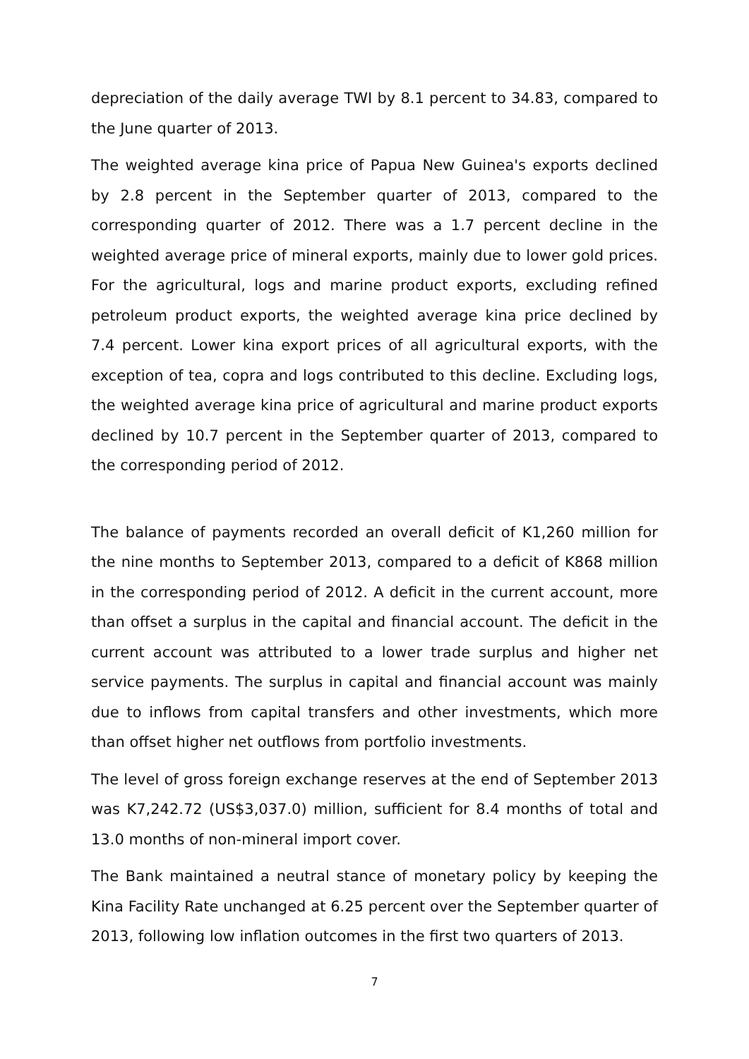depreciation of the daily average TWI by 8.1 percent to 34.83, compared to the June quarter of 2013.
The weighted average kina price of Papua New Guinea's exports declined by 2.8 percent in the September quarter of 2013, compared to the corresponding quarter of 2012. There was a 1.7 percent decline in the weighted average price of mineral exports, mainly due to lower gold prices. For the agricultural, logs and marine product exports, excluding refined petroleum product exports, the weighted average kina price declined by 7.4 percent. Lower kina export prices of all agricultural exports, with the exception of tea, copra and logs contributed to this decline. Excluding logs, the weighted average kina price of agricultural and marine product exports declined by 10.7 percent in the September quarter of 2013, compared to the corresponding period of 2012.
The balance of payments recorded an overall deficit of K1,260 million for the nine months to September 2013, compared to a deficit of K868 million in the corresponding period of 2012. A deficit in the current account, more than offset a surplus in the capital and financial account. The deficit in the current account was attributed to a lower trade surplus and higher net service payments. The surplus in capital and financial account was mainly due to inflows from capital transfers and other investments, which more than offset higher net outflows from portfolio investments.
The level of gross foreign exchange reserves at the end of September 2013 was K7,242.72 (US$3,037.0) million, sufficient for 8.4 months of total and 13.0 months of non-mineral import cover.
The Bank maintained a neutral stance of monetary policy by keeping the Kina Facility Rate unchanged at 6.25 percent over the September quarter of 2013, following low inflation outcomes in the first two quarters of 2013.
7